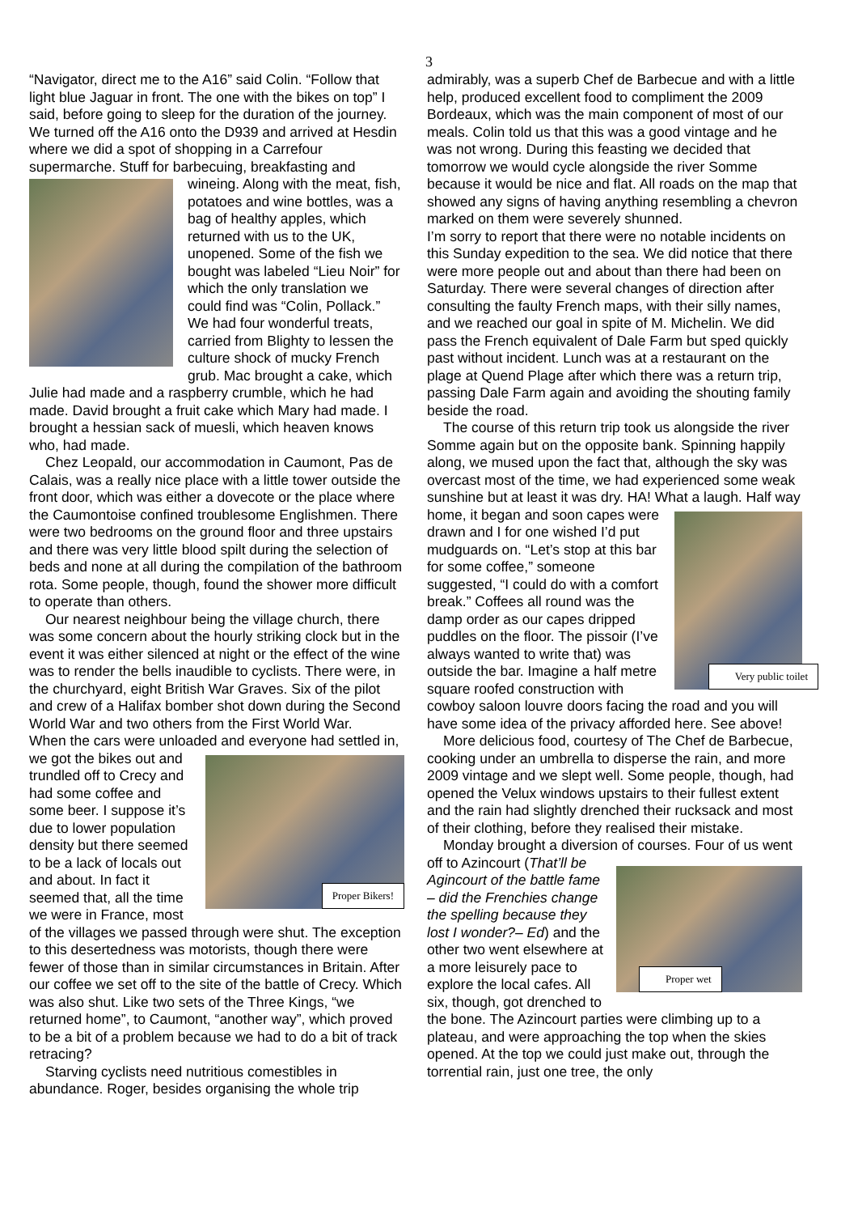3
“Navigator, direct me to the A16” said Colin. “Follow that light blue Jaguar in front. The one with the bikes on top” I said, before going to sleep for the duration of the journey. We turned off the A16 onto the D939 and arrived at Hesdin where we did a spot of shopping in a Carrefour supermarche. Stuff for barbecuing, breakfasting and wineing. Along with the meat, fish, potatoes and wine bottles, was a bag of healthy apples, which returned with us to the UK, unopened. Some of the fish we bought was labeled “Lieu Noir” for which the only translation we could find was “Colin, Pollack.” We had four wonderful treats, carried from Blighty to lessen the culture shock of mucky French grub. Mac brought a cake, which Julie had made and a raspberry crumble, which he had made. David brought a fruit cake which Mary had made. I brought a hessian sack of muesli, which heaven knows who, had made.
Chez Leopald, our accommodation in Caumont, Pas de Calais, was a really nice place with a little tower outside the front door, which was either a dovecote or the place where the Caumontoise confined troublesome Englishmen. There were two bedrooms on the ground floor and three upstairs and there was very little blood spilt during the selection of beds and none at all during the compilation of the bathroom rota. Some people, though, found the shower more difficult to operate than others.
Our nearest neighbour being the village church, there was some concern about the hourly striking clock but in the event it was either silenced at night or the effect of the wine was to render the bells inaudible to cyclists. There were, in the churchyard, eight British War Graves. Six of the pilot and crew of a Halifax bomber shot down during the Second World War and two others from the First World War.
When the cars were unloaded and everyone had
Proper Bikers!
settled in, we got the bikes out and trundled off to Crecy and had some coffee and some beer. I suppose it’s due to lower population density but there seemed to be a lack of locals out and about. In fact it seemed that, all the time we were in France, most of the villages we passed through were shut. The exception to this desertedness was motorists, though there were fewer of those than in similar circumstances in Britain. After our coffee we set off to the site of the battle of Crecy. Which was also shut. Like two sets of the Three Kings, “we returned home”, to Caumont, “another way”, which proved to be a bit of a problem because we had to do a bit of track retracing?
Starving cyclists need nutritious comestibles in abundance. Roger, besides organising the whole trip
admirably, was a superb Chef de Barbecue and with a little help, produced excellent food to compliment the 2009 Bordeaux, which was the main component of most of our meals. Colin told us that this was a good vintage and he was not wrong. During this feasting we decided that tomorrow we would cycle alongside the river Somme because it would be nice and flat. All roads on the map that showed any signs of having anything resembling a chevron marked on them were severely shunned.
I’m sorry to report that there were no notable incidents on this Sunday expedition to the sea. We did notice that there were more people out and about than there had been on Saturday. There were several changes of direction after consulting the faulty French maps, with their silly names, and we reached our goal in spite of M. Michelin. We did pass the French equivalent of Dale Farm but sped quickly past without incident. Lunch was at a restaurant on the plage at Quend Plage after which there was a return trip, passing Dale Farm again and avoiding the shouting family beside the road.
The course of this return trip took us alongside the river Somme again but on the opposite bank. Spinning happily along, we mused upon the fact that, although the sky was overcast most of the time, we had experienced some weak sunshine but at least it was dry. HA! What a laugh. Half
Very public toilet
way home, it began and soon capes were drawn and I for one wished I’d put mudguards on. “Let’s stop at this bar for some coffee,” someone suggested, “I could do with a comfort break.” Coffees all round was the damp order as our capes dripped puddles on the floor. The pissoir (I’ve always wanted to write that) was outside the bar. Imagine a half metre square roofed construction with cowboy saloon louvre doors facing the road and you will have some idea of the privacy afforded here. See above!
More delicious food, courtesy of The Chef de Barbecue, cooking under an umbrella to disperse the rain, and more 2009 vintage and we slept well. Some people, though, had opened the Velux windows upstairs to their fullest extent and the rain had slightly drenched their rucksack and most of their clothing, before they realised their mistake.
Monday brought a diversion of courses. Four of us went off to Azincourt
Proper wet
(That’ll be Agincourt of the battle fame – did the Frenchies change the spelling because they lost I wonder?– Ed) and the other two went elsewhere at a more leisurely pace to explore the local cafes. All six, though, got drenched to the bone. The Azincourt parties were climbing up to a plateau, and were approaching the top when the skies opened. At the top we could just make out, through the torrential rain, just one tree, the only